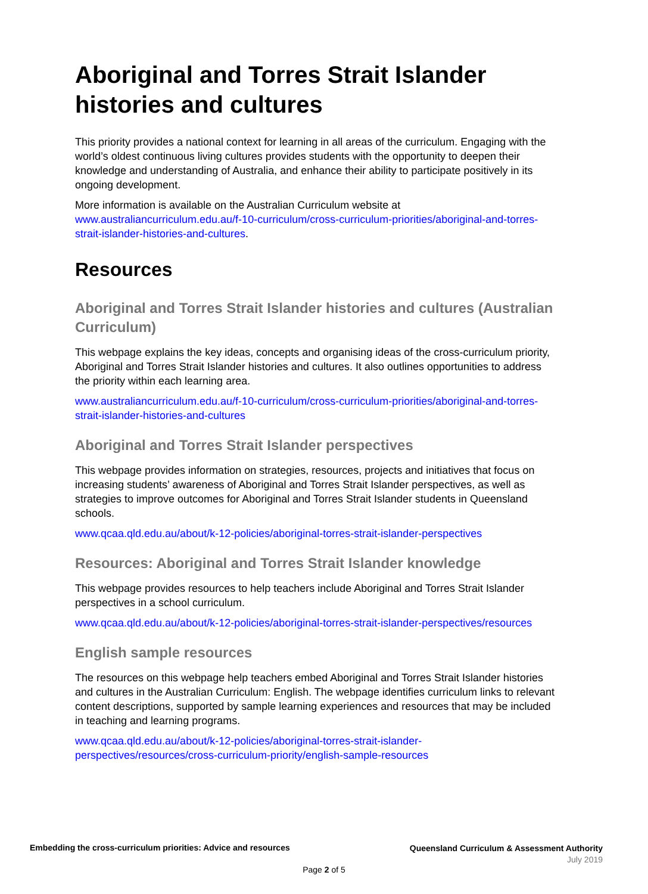Aboriginal and Torres Strait Islander histories and cultures
This priority provides a national context for learning in all areas of the curriculum. Engaging with the world’s oldest continuous living cultures provides students with the opportunity to deepen their knowledge and understanding of Australia, and enhance their ability to participate positively in its ongoing development.
More information is available on the Australian Curriculum website at www.australiancurriculum.edu.au/f-10-curriculum/cross-curriculum-priorities/aboriginal-and-torres-strait-islander-histories-and-cultures.
Resources
Aboriginal and Torres Strait Islander histories and cultures (Australian Curriculum)
This webpage explains the key ideas, concepts and organising ideas of the cross-curriculum priority, Aboriginal and Torres Strait Islander histories and cultures. It also outlines opportunities to address the priority within each learning area.
www.australiancurriculum.edu.au/f-10-curriculum/cross-curriculum-priorities/aboriginal-and-torres-strait-islander-histories-and-cultures
Aboriginal and Torres Strait Islander perspectives
This webpage provides information on strategies, resources, projects and initiatives that focus on increasing students’ awareness of Aboriginal and Torres Strait Islander perspectives, as well as strategies to improve outcomes for Aboriginal and Torres Strait Islander students in Queensland schools.
www.qcaa.qld.edu.au/about/k-12-policies/aboriginal-torres-strait-islander-perspectives
Resources: Aboriginal and Torres Strait Islander knowledge
This webpage provides resources to help teachers include Aboriginal and Torres Strait Islander perspectives in a school curriculum.
www.qcaa.qld.edu.au/about/k-12-policies/aboriginal-torres-strait-islander-perspectives/resources
English sample resources
The resources on this webpage help teachers embed Aboriginal and Torres Strait Islander histories and cultures in the Australian Curriculum: English. The webpage identifies curriculum links to relevant content descriptions, supported by sample learning experiences and resources that may be included in teaching and learning programs.
www.qcaa.qld.edu.au/about/k-12-policies/aboriginal-torres-strait-islander-perspectives/resources/cross-curriculum-priority/english-sample-resources
Embedding the cross-curriculum priorities: Advice and resources
Queensland Curriculum & Assessment Authority
July 2019
Page 2 of 5